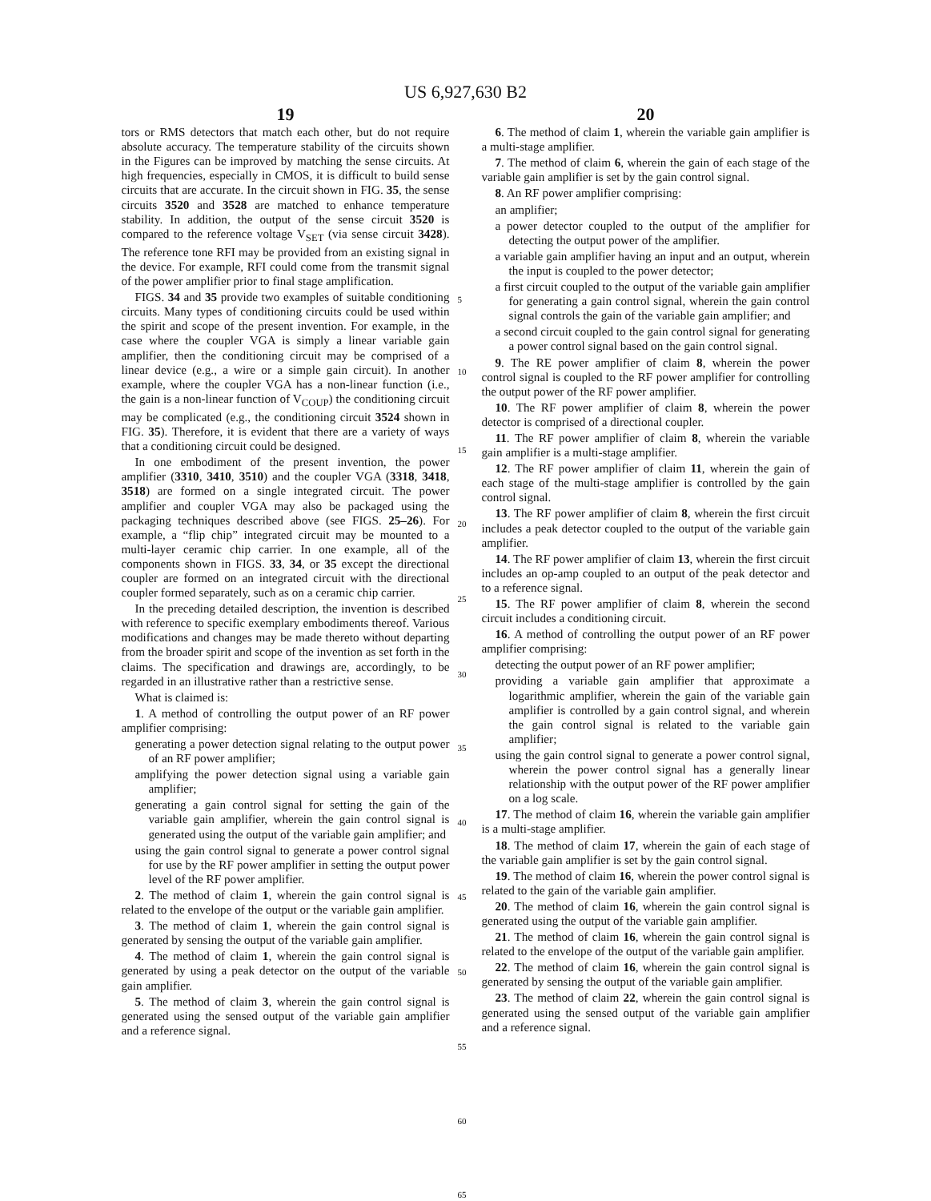US 6,927,630 B2
19
tors or RMS detectors that match each other, but do not require absolute accuracy. The temperature stability of the circuits shown in the Figures can be improved by matching the sense circuits. At high frequencies, especially in CMOS, it is difficult to build sense circuits that are accurate. In the circuit shown in FIG. 35, the sense circuits 3520 and 3528 are matched to enhance temperature stability. In addition, the output of the sense circuit 3520 is compared to the reference voltage V<sub>SET</sub> (via sense circuit 3428). The reference tone RFI may be provided from an existing signal in the device. For example, RFI could come from the transmit signal of the power amplifier prior to final stage amplification.
FIGS. 34 and 35 provide two examples of suitable conditioning circuits. Many types of conditioning circuits could be used within the spirit and scope of the present invention. For example, in the case where the coupler VGA is simply a linear variable gain amplifier, then the conditioning circuit may be comprised of a linear device (e.g., a wire or a simple gain circuit). In another example, where the coupler VGA has a non-linear function (i.e., the gain is a non-linear function of V<sub>COUP</sub>) the conditioning circuit may be complicated (e.g., the conditioning circuit 3524 shown in FIG. 35). Therefore, it is evident that there are a variety of ways that a conditioning circuit could be designed.
In one embodiment of the present invention, the power amplifier (3310, 3410, 3510) and the coupler VGA (3318, 3418, 3518) are formed on a single integrated circuit. The power amplifier and coupler VGA may also be packaged using the packaging techniques described above (see FIGS. 25–26). For example, a “flip chip” integrated circuit may be mounted to a multi-layer ceramic chip carrier. In one example, all of the components shown in FIGS. 33, 34, or 35 except the directional coupler are formed on an integrated circuit with the directional coupler formed separately, such as on a ceramic chip carrier.
In the preceding detailed description, the invention is described with reference to specific exemplary embodiments thereof. Various modifications and changes may be made thereto without departing from the broader spirit and scope of the invention as set forth in the claims. The specification and drawings are, accordingly, to be regarded in an illustrative rather than a restrictive sense.
What is claimed is:
1. A method of controlling the output power of an RF power amplifier comprising:
generating a power detection signal relating to the output power of an RF power amplifier;
amplifying the power detection signal using a variable gain amplifier;
generating a gain control signal for setting the gain of the variable gain amplifier, wherein the gain control signal is generated using the output of the variable gain amplifier; and
using the gain control signal to generate a power control signal for use by the RF power amplifier in setting the output power level of the RF power amplifier.
2. The method of claim 1, wherein the gain control signal is related to the envelope of the output or the variable gain amplifier.
3. The method of claim 1, wherein the gain control signal is generated by sensing the output of the variable gain amplifier.
4. The method of claim 1, wherein the gain control signal is generated by using a peak detector on the output of the variable gain amplifier.
5. The method of claim 3, wherein the gain control signal is generated using the sensed output of the variable gain amplifier and a reference signal.
5
10
15
20
25
30
35
40
45
50
55
60
65
20
6. The method of claim 1, wherein the variable gain amplifier is a multi-stage amplifier.
7. The method of claim 6, wherein the gain of each stage of the variable gain amplifier is set by the gain control signal.
8. An RF power amplifier comprising:
an amplifier;
a power detector coupled to the output of the amplifier for detecting the output power of the amplifier.
a variable gain amplifier having an input and an output, wherein the input is coupled to the power detector;
a first circuit coupled to the output of the variable gain amplifier for generating a gain control signal, wherein the gain control signal controls the gain of the variable gain amplifier; and
a second circuit coupled to the gain control signal for generating a power control signal based on the gain control signal.
9. The RE power amplifier of claim 8, wherein the power control signal is coupled to the RF power amplifier for controlling the output power of the RF power amplifier.
10. The RF power amplifier of claim 8, wherein the power detector is comprised of a directional coupler.
11. The RF power amplifier of claim 8, wherein the variable gain amplifier is a multi-stage amplifier.
12. The RF power amplifier of claim 11, wherein the gain of each stage of the multi-stage amplifier is controlled by the gain control signal.
13. The RF power amplifier of claim 8, wherein the first circuit includes a peak detector coupled to the output of the variable gain amplifier.
14. The RF power amplifier of claim 13, wherein the first circuit includes an op-amp coupled to an output of the peak detector and to a reference signal.
15. The RF power amplifier of claim 8, wherein the second circuit includes a conditioning circuit.
16. A method of controlling the output power of an RF power amplifier comprising:
detecting the output power of an RF power amplifier;
providing a variable gain amplifier that approximate a logarithmic amplifier, wherein the gain of the variable gain amplifier is controlled by a gain control signal, and wherein the gain control signal is related to the variable gain amplifier;
using the gain control signal to generate a power control signal, wherein the power control signal has a generally linear relationship with the output power of the RF power amplifier on a log scale.
17. The method of claim 16, wherein the variable gain amplifier is a multi-stage amplifier.
18. The method of claim 17, wherein the gain of each stage of the variable gain amplifier is set by the gain control signal.
19. The method of claim 16, wherein the power control signal is related to the gain of the variable gain amplifier.
20. The method of claim 16, wherein the gain control signal is generated using the output of the variable gain amplifier.
21. The method of claim 16, wherein the gain control signal is related to the envelope of the output of the variable gain amplifier.
22. The method of claim 16, wherein the gain control signal is generated by sensing the output of the variable gain amplifier.
23. The method of claim 22, wherein the gain control signal is generated using the sensed output of the variable gain amplifier and a reference signal.